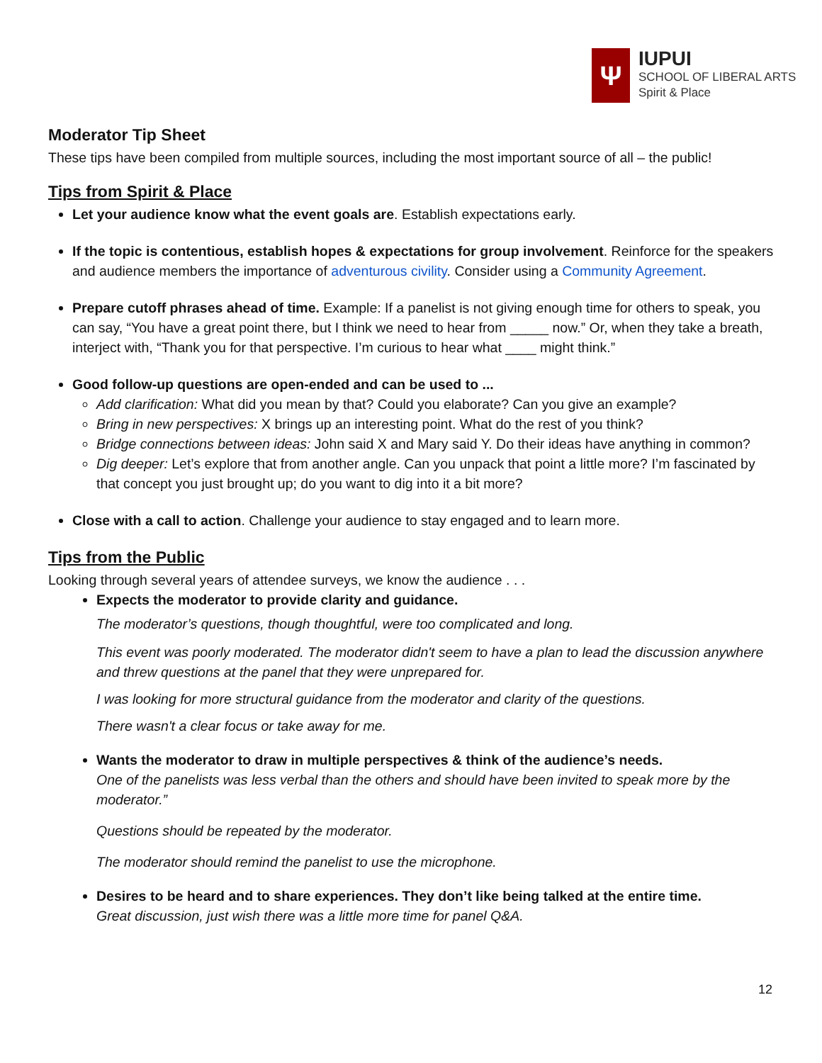Ψ
IUPUI
SCHOOL OF LIBERAL ARTS
Spirit & Place
Moderator Tip Sheet
These tips have been compiled from multiple sources, including the most important source of all – the public!
Tips from Spirit & Place
Let your audience know what the event goals are. Establish expectations early.
If the topic is contentious, establish hopes & expectations for group involvement. Reinforce for the speakers and audience members the importance of adventurous civility. Consider using a Community Agreement.
Prepare cutoff phrases ahead of time. Example: If a panelist is not giving enough time for others to speak, you can say, “You have a great point there, but I think we need to hear from _____ now.” Or, when they take a breath, interject with, “Thank you for that perspective. I’m curious to hear what ____ might think.”
Good follow-up questions are open-ended and can be used to ...
Add clarification: What did you mean by that? Could you elaborate? Can you give an example?
Bring in new perspectives: X brings up an interesting point. What do the rest of you think?
Bridge connections between ideas: John said X and Mary said Y. Do their ideas have anything in common?
Dig deeper: Let’s explore that from another angle. Can you unpack that point a little more? I’m fascinated by that concept you just brought up; do you want to dig into it a bit more?
Close with a call to action. Challenge your audience to stay engaged and to learn more.
Tips from the Public
Looking through several years of attendee surveys, we know the audience . . .
Expects the moderator to provide clarity and guidance.
The moderator’s questions, though thoughtful, were too complicated and long.
This event was poorly moderated. The moderator didn't seem to have a plan to lead the discussion anywhere and threw questions at the panel that they were unprepared for.
I was looking for more structural guidance from the moderator and clarity of the questions.
There wasn't a clear focus or take away for me.
Wants the moderator to draw in multiple perspectives & think of the audience’s needs.
One of the panelists was less verbal than the others and should have been invited to speak more by the moderator.”
Questions should be repeated by the moderator.
The moderator should remind the panelist to use the microphone.
Desires to be heard and to share experiences. They don’t like being talked at the entire time.
Great discussion, just wish there was a little more time for panel Q&A.
12